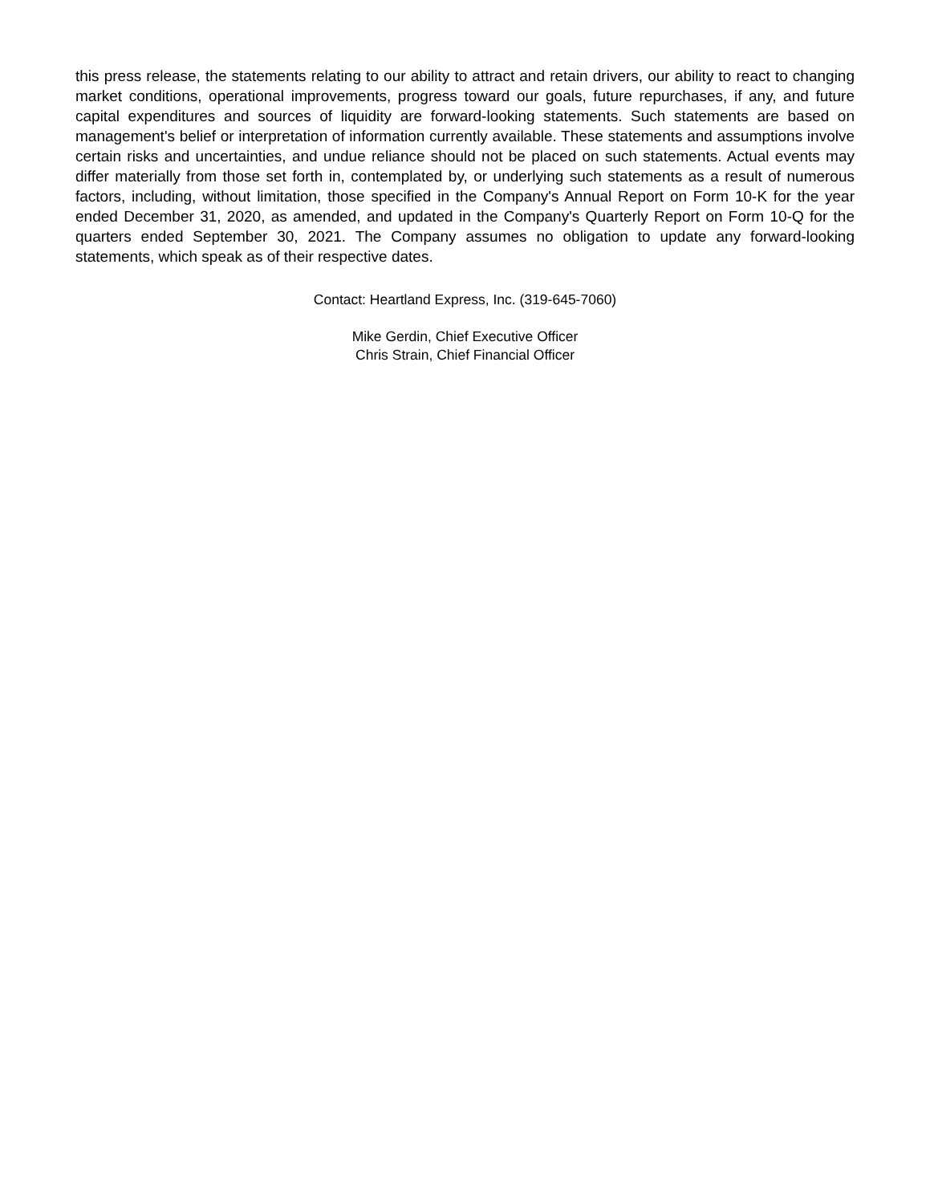this press release, the statements relating to our ability to attract and retain drivers, our ability to react to changing market conditions, operational improvements, progress toward our goals, future repurchases, if any, and future capital expenditures and sources of liquidity are forward-looking statements. Such statements are based on management's belief or interpretation of information currently available. These statements and assumptions involve certain risks and uncertainties, and undue reliance should not be placed on such statements. Actual events may differ materially from those set forth in, contemplated by, or underlying such statements as a result of numerous factors, including, without limitation, those specified in the Company's Annual Report on Form 10-K for the year ended December 31, 2020, as amended, and updated in the Company's Quarterly Report on Form 10-Q for the quarters ended September 30, 2021. The Company assumes no obligation to update any forward-looking statements, which speak as of their respective dates.
Contact: Heartland Express, Inc. (319-645-7060)
Mike Gerdin, Chief Executive Officer
Chris Strain, Chief Financial Officer